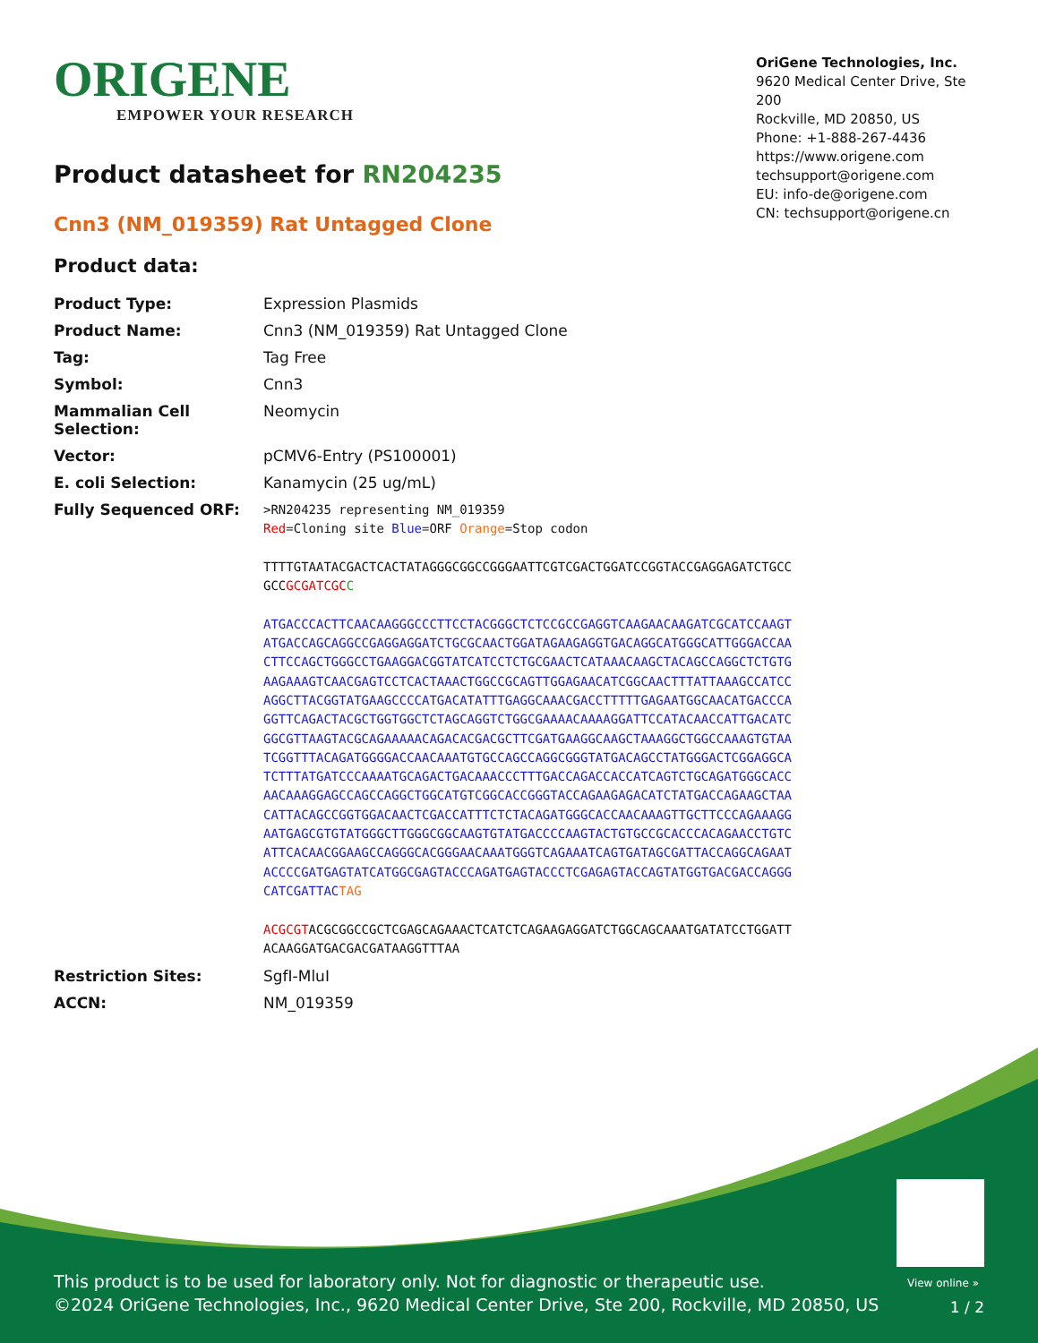ORIGENE
EMPOWER YOUR RESEARCH
OriGene Technologies, Inc.
9620 Medical Center Drive, Ste 200
Rockville, MD 20850, US
Phone: +1-888-267-4436
https://www.origene.com
techsupport@origene.com
EU: info-de@origene.com
CN: techsupport@origene.cn
Product datasheet for RN204235
Cnn3 (NM_019359) Rat Untagged Clone
Product data:
| Product Type: | Expression Plasmids |
| Product Name: | Cnn3 (NM_019359) Rat Untagged Clone |
| Tag: | Tag Free |
| Symbol: | Cnn3 |
| Mammalian Cell Selection: | Neomycin |
| Vector: | pCMV6-Entry (PS100001) |
| E. coli Selection: | Kanamycin (25 ug/mL) |
| Fully Sequenced ORF: | >RN204235 representing NM_019359 Red =Cloning site Blue =ORF Orange =Stop codon TTTTGTAATACGACTCACTATAGGGCGGCCGGGAATTCGTCGACTGGATCCGGTACCGAGGAGATCTGCC GCC GCGATCGC C ATGACCCACTTCAACAAGGGCCCTTCCTACGGGCTCTCCGCCGAGGTCAAGAACAAGATCGCATCCAAGT ATGACCAGCAGGCCGAGGAGGATCTGCGCAACTGGATAGAAGAGGTGACAGGCATGGGCATTGGGACCAA CTTCCAGCTGGGCCTGAAGGACGGTATCATCCTCTGCGAACTCATAAACAAGCTACAGCCAGGCTCTGTG AAGAAAGTCAACGAGTCCTCACTAAACTGGCCGCAGTTGGAGAACATCGGCAACTTTATTAAAGCCATCC AGGCTTACGGTATGAAGCCCCATGACATATTTGAGGCAAACGACCTTTTTGAGAATGGCAACATGACCCA GGTTCAGACTACGCTGGTGGCTCTAGCAGGTCTGGCGAAAACAAAAGGATTCCATACAACCATTGACATC GGCGTTAAGTACGCAGAAAAACAGACACGACGCTTCGATGAAGGCAAGCTAAAGGCTGGCCAAAGTGTAA TCGGTTTACAGATGGGGACCAACAAATGTGCCAGCCAGGCGGGTATGACAGCCTATGGGACTCGGAGGCA TCTTTATGATCCCAAAATGCAGACTGACAAACCCTTTGACCAGACCACCATCAGTCTGCAGATGGGCACC AACAAAGGAGCCAGCCAGGCTGGCATGTCGGCACCGGGTACCAGAAGAGACATCTATGACCAGAAGCTAA CATTACAGCCGGTGGACAACTCGACCATTTCTCTACAGATGGGCACCAACAAAGTTGCTTCCCAGAAAGG AATGAGCGTGTATGGGCTTGGGCGGCAAGTGTATGACCCCAAGTACTGTGCCGCACCCACAGAACCTGTC ATTCACAACGGAAGCCAGGGCACGGGAACAAATGGGTCAGAAATCAGTGATAGCGATTACCAGGCAGAAT ACCCCGATGAGTATCATGGCGAGTACCCAGATGAGTACCCTCGAGAGTACCAGTATGGTGACGACCAGGG CATCGATTAC TAG ACGCGT ACGCGGCCGCTCGAGCAGAAACTCATCTCAGAAGAGGATCTGGCAGCAAATGATATCCTGGATT ACAAGGATGACGACGATAAGGTTTAA |
| Restriction Sites: | SgfI-MluI |
| ACCN: | NM_019359 |
View online »
This product is to be used for laboratory only. Not for diagnostic or therapeutic use.
©2024 OriGene Technologies, Inc., 9620 Medical Center Drive, Ste 200, Rockville, MD 20850, US
1 / 2